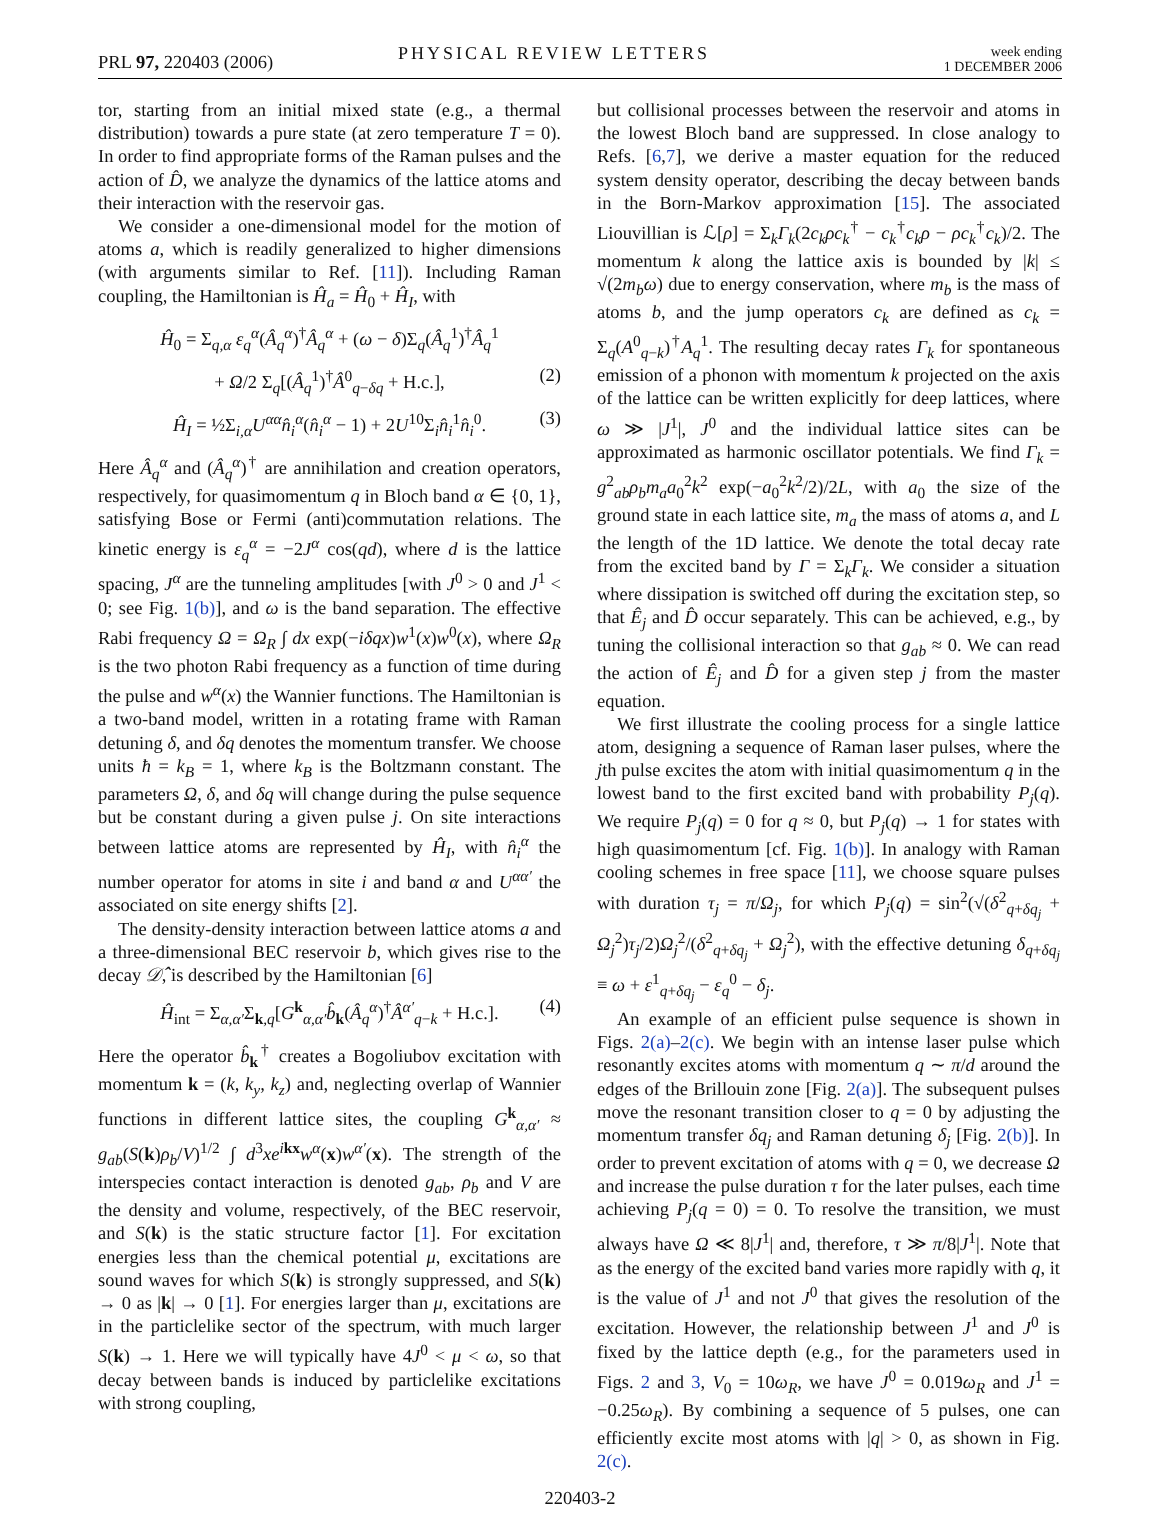PRL 97, 220403 (2006) PHYSICAL REVIEW LETTERS week ending
1 DECEMBER 2006
tor, starting from an initial mixed state (e.g., a thermal distribution) towards a pure state (at zero temperature T = 0). In order to find appropriate forms of the Raman pulses and the action of D̂, we analyze the dynamics of the lattice atoms and their interaction with the reservoir gas.
We consider a one-dimensional model for the motion of atoms a, which is readily generalized to higher dimensions (with arguments similar to Ref. [11]). Including Raman coupling, the Hamiltonian is Ĥ<sub>a</sub> = Ĥ<sub>0</sub> + Ĥ<sub>I</sub>, with
Ĥ<sub>0</sub> = Σ<sub>q,α</sub> ε<sub>q</sub><sup>α</sup>(Â<sub>q</sub><sup>α</sup>)<sup>†</sup>Â<sub>q</sub><sup>α</sup> + (ω − δ)Σ<sub>q</sub>(Â<sub>q</sub><sup>1</sup>)<sup>†</sup>Â<sub>q</sub><sup>1</sup>
+ Ω/2 Σ<sub>q</sub>[(Â<sub>q</sub><sup>1</sup>)<sup>†</sup>Â<sup>0</sup><sub>q−δq</sub> + H.c.], (2)
Ĥ<sub>I</sub> = ½Σ<sub>i,α</sub>U<sup>αα</sup>n̂<sub>i</sub><sup>α</sup>(n̂<sub>i</sub><sup>α</sup> − 1) + 2U<sup>10</sup>Σ<sub>i</sub>n̂<sub>i</sub><sup>1</sup>n̂<sub>i</sub><sup>0</sup>. (3)
Here Â<sub>q</sub><sup>α</sup> and (Â<sub>q</sub><sup>α</sup>)<sup>†</sup> are annihilation and creation operators, respectively, for quasimomentum q in Bloch band α ∈ {0, 1}, satisfying Bose or Fermi (anti)commutation relations. The kinetic energy is ε<sub>q</sub><sup>α</sup> = −2J<sup>α</sup> cos(qd), where d is the lattice spacing, J<sup>α</sup> are the tunneling amplitudes [with J<sup>0</sup> > 0 and J<sup>1</sup> < 0; see Fig. 1(b)], and ω is the band separation. The effective Rabi frequency Ω = Ω<sub>R</sub> ∫ dx exp(−iδqx)w<sup>1</sup>(x)w<sup>0</sup>(x), where Ω<sub>R</sub> is the two photon Rabi frequency as a function of time during the pulse and w<sup>α</sup>(x) the Wannier functions. The Hamiltonian is a two-band model, written in a rotating frame with Raman detuning δ, and δq denotes the momentum transfer. We choose units ħ = k<sub>B</sub> = 1, where k<sub>B</sub> is the Boltzmann constant. The parameters Ω, δ, and δq will change during the pulse sequence but be constant during a given pulse j. On site interactions between lattice atoms are represented by Ĥ<sub>I</sub>, with n̂<sub>i</sub><sup>α</sup> the number operator for atoms in site i and band α and U<sup>αα′</sup> the associated on site energy shifts [2].
The density-density interaction between lattice atoms a and a three-dimensional BEC reservoir b, which gives rise to the decay 𝒟̂, is described by the Hamiltonian [6]
Ĥ<sub>int</sub> = Σ<sub>α,α′</sub>Σ<sub>k,q</sub>[G<sup>k</sup><sub>α,α′</sub>b̂<sub>k</sub>(Â<sub>q</sub><sup>α</sup>)<sup>†</sup>Â<sup>α′</sup><sub>q−k</sub> + H.c.]. (4)
Here the operator b̂<sub>k</sub><sup>†</sup> creates a Bogoliubov excitation with momentum k = (k, k<sub>y</sub>, k<sub>z</sub>) and, neglecting overlap of Wannier functions in different lattice sites, the coupling G<sup>k</sup><sub>α,α′</sub> ≈ g<sub>ab</sub>(S(k)ρ<sub>b</sub>/V)<sup>1/2</sup> ∫ d<sup>3</sup>xe<sup>i</sup><sup>kx</sup>w<sup>α</sup>(x)w<sup>α′</sup>(x). The strength of the interspecies contact interaction is denoted g<sub>ab</sub>, ρ<sub>b</sub> and V are the density and volume, respectively, of the BEC reservoir, and S(k) is the static structure factor [1]. For excitation energies less than the chemical potential μ, excitations are sound waves for which S(k) is strongly suppressed, and S(k) → 0 as |k| → 0 [1]. For energies larger than μ, excitations are in the particlelike sector of the spectrum, with much larger S(k) → 1. Here we will typically have 4J<sup>0</sup> < μ < ω, so that decay between bands is induced by particlelike excitations with strong coupling,
but collisional processes between the reservoir and atoms in the lowest Bloch band are suppressed. In close analogy to Refs. [6,7], we derive a master equation for the reduced system density operator, describing the decay between bands in the Born-Markov approximation [15]. The associated Liouvillian is ℒ[ρ] = Σ<sub>k</sub>Γ<sub>k</sub>(2c<sub>k</sub>ρc<sub>k</sub><sup>†</sup> − c<sub>k</sub><sup>†</sup>c<sub>k</sub>ρ − ρc<sub>k</sub><sup>†</sup>c<sub>k</sub>)/2. The momentum k along the lattice axis is bounded by |k| ≤ √(2m<sub>b</sub>ω) due to energy conservation, where m<sub>b</sub> is the mass of atoms b, and the jump operators c<sub>k</sub> are defined as c<sub>k</sub> = Σ<sub>q</sub>(A<sup>0</sup><sub>q−k</sub>)<sup>†</sup>A<sub>q</sub><sup>1</sup>. The resulting decay rates Γ<sub>k</sub> for spontaneous emission of a phonon with momentum k projected on the axis of the lattice can be written explicitly for deep lattices, where ω ≫ |J<sup>1</sup>|, J<sup>0</sup> and the individual lattice sites can be approximated as harmonic oscillator potentials. We find Γ<sub>k</sub> = g<sup>2</sup><sub>ab</sub>ρ<sub>b</sub>m<sub>a</sub>a<sub>0</sub><sup>2</sup>k<sup>2</sup> exp(−a<sub>0</sub><sup>2</sup>k<sup>2</sup>/2)/2L, with a<sub>0</sub> the size of the ground state in each lattice site, m<sub>a</sub> the mass of atoms a, and L the length of the 1D lattice. We denote the total decay rate from the excited band by Γ = Σ<sub>k</sub>Γ<sub>k</sub>. We consider a situation where dissipation is switched off during the excitation step, so that Ê<sub>j</sub> and D̂ occur separately. This can be achieved, e.g., by tuning the collisional interaction so that g<sub>ab</sub> ≈ 0. We can read the action of Ê<sub>j</sub> and D̂ for a given step j from the master equation.
We first illustrate the cooling process for a single lattice atom, designing a sequence of Raman laser pulses, where the jth pulse excites the atom with initial quasimomentum q in the lowest band to the first excited band with probability P<sub>j</sub>(q). We require P<sub>j</sub>(q) = 0 for q ≈ 0, but P<sub>j</sub>(q) → 1 for states with high quasimomentum [cf. Fig. 1(b)]. In analogy with Raman cooling schemes in free space [11], we choose square pulses with duration τ<sub>j</sub> = π/Ω<sub>j</sub>, for which P<sub>j</sub>(q) = sin<sup>2</sup>(√(δ<sup>2</sup><sub>q+δq<sub>j</sub></sub> + Ω<sub>j</sub><sup>2</sup>)τ<sub>j</sub>/2)Ω<sub>j</sub><sup>2</sup>/(δ<sup>2</sup><sub>q+δq<sub>j</sub></sub> + Ω<sub>j</sub><sup>2</sup>), with the effective detuning δ<sub>q+δq<sub>j</sub></sub> ≡ ω + ε<sup>1</sup><sub>q+δq<sub>j</sub></sub> − ε<sub>q</sub><sup>0</sup> − δ<sub>j</sub>.
An example of an efficient pulse sequence is shown in Figs. 2(a)–2(c). We begin with an intense laser pulse which resonantly excites atoms with momentum q ∼ π/d around the edges of the Brillouin zone [Fig. 2(a)]. The subsequent pulses move the resonant transition closer to q = 0 by adjusting the momentum transfer δq<sub>j</sub> and Raman detuning δ<sub>j</sub> [Fig. 2(b)]. In order to prevent excitation of atoms with q = 0, we decrease Ω and increase the pulse duration τ for the later pulses, each time achieving P<sub>j</sub>(q = 0) = 0. To resolve the transition, we must always have Ω ≪ 8|J<sup>1</sup>| and, therefore, τ ≫ π/8|J<sup>1</sup>|. Note that as the energy of the excited band varies more rapidly with q, it is the value of J<sup>1</sup> and not J<sup>0</sup> that gives the resolution of the excitation. However, the relationship between J<sup>1</sup> and J<sup>0</sup> is fixed by the lattice depth (e.g., for the parameters used in Figs. 2 and 3, V<sub>0</sub> = 10ω<sub>R</sub>, we have J<sup>0</sup> = 0.019ω<sub>R</sub> and J<sup>1</sup> = −0.25ω<sub>R</sub>). By combining a sequence of 5 pulses, one can efficiently excite most atoms with |q| > 0, as shown in Fig. 2(c).
220403-2